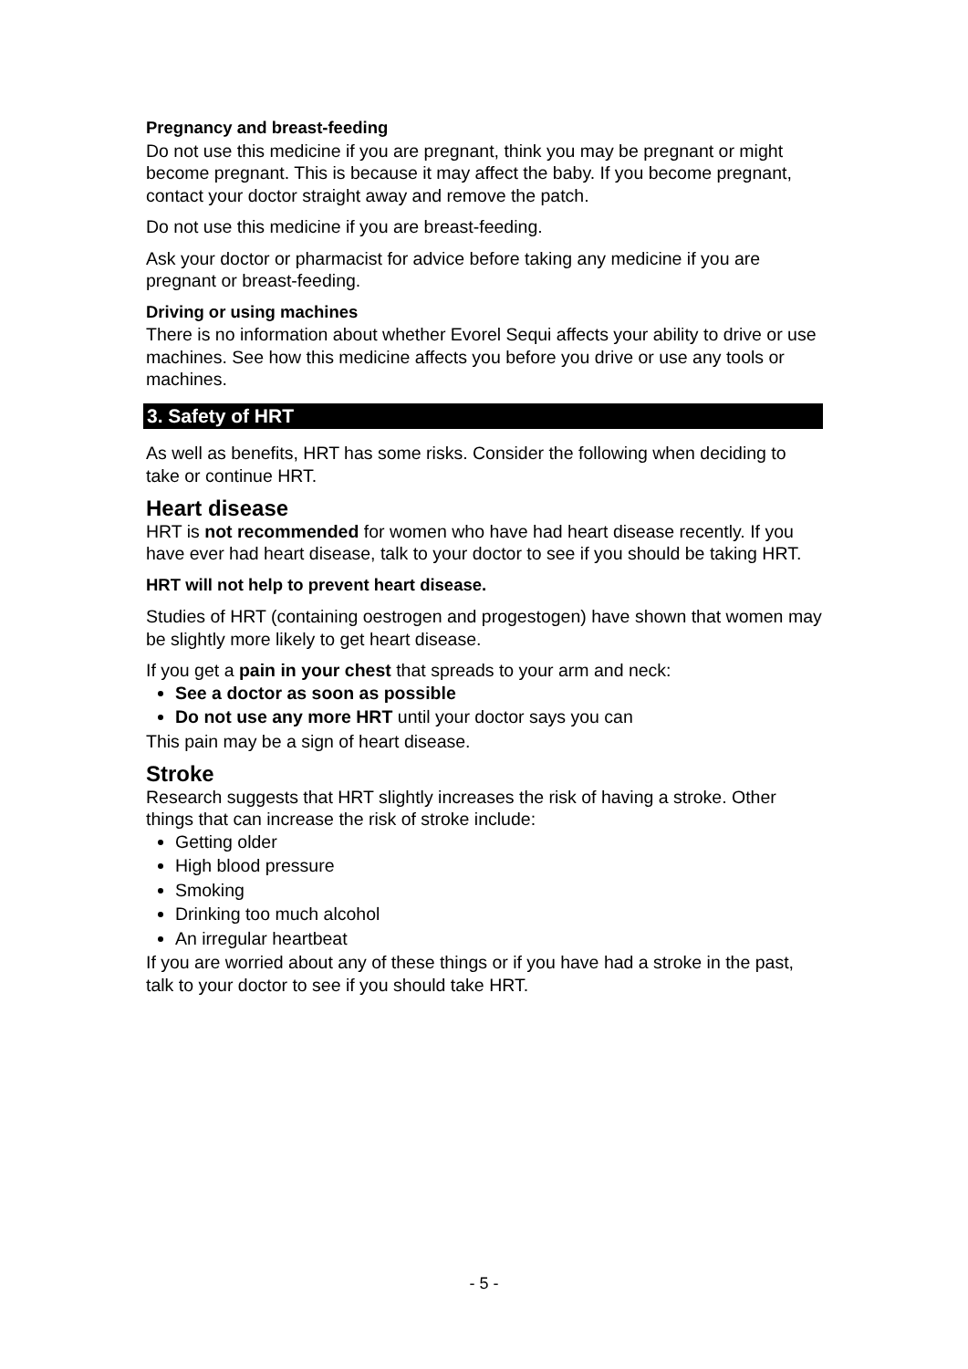Pregnancy and breast-feeding
Do not use this medicine if you are pregnant, think you may be pregnant or might become pregnant. This is because it may affect the baby. If you become pregnant, contact your doctor straight away and remove the patch.
Do not use this medicine if you are breast-feeding.
Ask your doctor or pharmacist for advice before taking any medicine if you are pregnant or breast-feeding.
Driving or using machines
There is no information about whether Evorel Sequi affects your ability to drive or use machines. See how this medicine affects you before you drive or use any tools or machines.
3. Safety of HRT
As well as benefits, HRT has some risks. Consider the following when deciding to take or continue HRT.
Heart disease
HRT is not recommended for women who have had heart disease recently. If you have ever had heart disease, talk to your doctor to see if you should be taking HRT.
HRT will not help to prevent heart disease.
Studies of HRT (containing oestrogen and progestogen) have shown that women may be slightly more likely to get heart disease.
If you get a pain in your chest that spreads to your arm and neck:
See a doctor as soon as possible
Do not use any more HRT until your doctor says you can
This pain may be a sign of heart disease.
Stroke
Research suggests that HRT slightly increases the risk of having a stroke. Other things that can increase the risk of stroke include:
Getting older
High blood pressure
Smoking
Drinking too much alcohol
An irregular heartbeat
If you are worried about any of these things or if you have had a stroke in the past, talk to your doctor to see if you should take HRT.
- 5 -